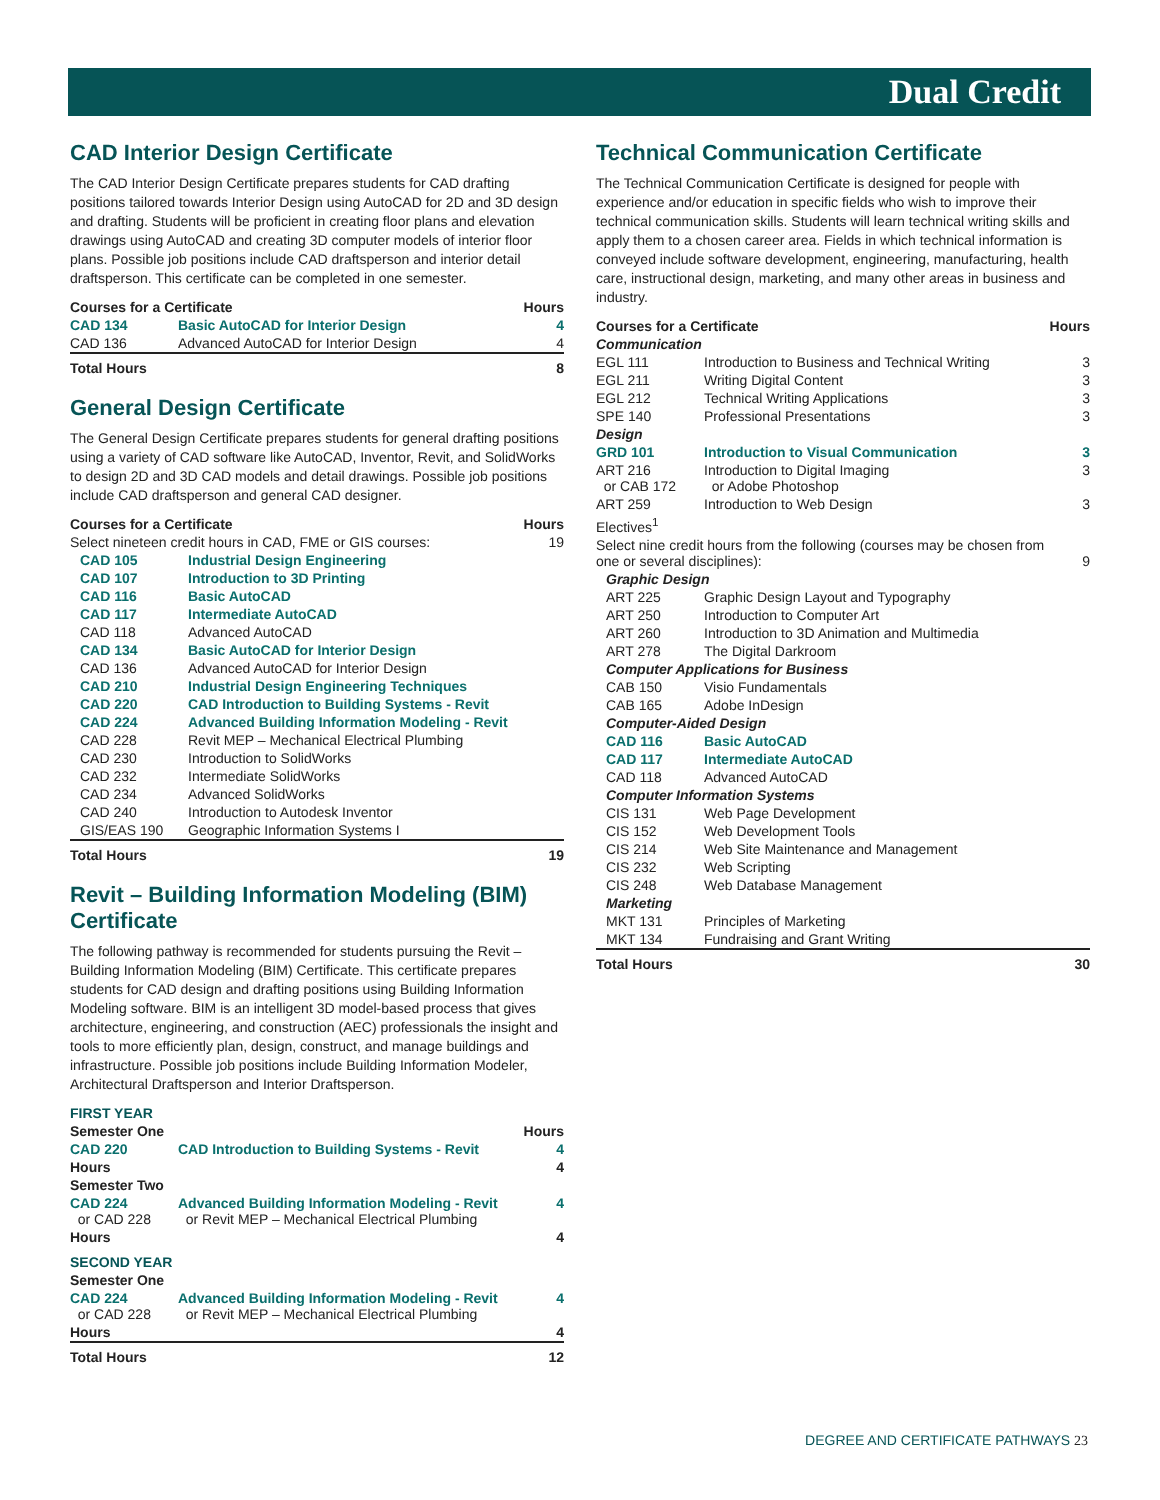Dual Credit
CAD Interior Design Certificate
The CAD Interior Design Certificate prepares students for CAD drafting positions tailored towards Interior Design using AutoCAD for 2D and 3D design and drafting. Students will be proficient in creating floor plans and elevation drawings using AutoCAD and creating 3D computer models of interior floor plans. Possible job positions include CAD draftsperson and interior detail draftsperson. This certificate can be completed in one semester.
| Courses for a Certificate | | Hours |
| --- | --- | --- |
| CAD 134 | Basic AutoCAD for Interior Design | 4 |
| CAD 136 | Advanced AutoCAD for Interior Design | 4 |
| Total Hours | | 8 |
General Design Certificate
The General Design Certificate prepares students for general drafting positions using a variety of CAD software like AutoCAD, Inventor, Revit, and SolidWorks to design 2D and 3D CAD models and detail drawings. Possible job positions include CAD draftsperson and general CAD designer.
| Courses for a Certificate | | Hours |
| --- | --- | --- |
| Select nineteen credit hours in CAD, FME or GIS courses: | | 19 |
| CAD 105 | Industrial Design Engineering | |
| CAD 107 | Introduction to 3D Printing | |
| CAD 116 | Basic AutoCAD | |
| CAD 117 | Intermediate AutoCAD | |
| CAD 118 | Advanced AutoCAD | |
| CAD 134 | Basic AutoCAD for Interior Design | |
| CAD 136 | Advanced AutoCAD for Interior Design | |
| CAD 210 | Industrial Design Engineering Techniques | |
| CAD 220 | CAD Introduction to Building Systems - Revit | |
| CAD 224 | Advanced Building Information Modeling - Revit | |
| CAD 228 | Revit MEP – Mechanical Electrical Plumbing | |
| CAD 230 | Introduction to SolidWorks | |
| CAD 232 | Intermediate SolidWorks | |
| CAD 234 | Advanced SolidWorks | |
| CAD 240 | Introduction to Autodesk Inventor | |
| GIS/EAS 190 | Geographic Information Systems I | |
| Total Hours | | 19 |
Revit – Building Information Modeling (BIM) Certificate
The following pathway is recommended for students pursuing the Revit – Building Information Modeling (BIM) Certificate. This certificate prepares students for CAD design and drafting positions using Building Information Modeling software. BIM is an intelligent 3D model-based process that gives architecture, engineering, and construction (AEC) professionals the insight and tools to more efficiently plan, design, construct, and manage buildings and infrastructure. Possible job positions include Building Information Modeler, Architectural Draftsperson and Interior Draftsperson.
| FIRST YEAR | | |
| Semester One | | Hours |
| CAD 220 | CAD Introduction to Building Systems - Revit | 4 |
| Hours | | 4 |
| Semester Two | | |
| CAD 224 or CAD 228 | Advanced Building Information Modeling - Revit or Revit MEP – Mechanical Electrical Plumbing | 4 |
| Hours | | 4 |
| SECOND YEAR | | |
| Semester One | | |
| CAD 224 or CAD 228 | Advanced Building Information Modeling - Revit or Revit MEP – Mechanical Electrical Plumbing | 4 |
| Hours | | 4 |
| Total Hours | | 12 |
Technical Communication Certificate
The Technical Communication Certificate is designed for people with experience and/or education in specific fields who wish to improve their technical communication skills. Students will learn technical writing skills and apply them to a chosen career area. Fields in which technical information is conveyed include software development, engineering, manufacturing, health care, instructional design, marketing, and many other areas in business and industry.
| Courses for a Certificate | | Hours |
| --- | --- | --- |
| Communication | | |
| EGL 111 | Introduction to Business and Technical Writing | 3 |
| EGL 211 | Writing Digital Content | 3 |
| EGL 212 | Technical Writing Applications | 3 |
| SPE 140 | Professional Presentations | 3 |
| Design | | |
| GRD 101 | Introduction to Visual Communication | 3 |
| ART 216 or CAB 172 | Introduction to Digital Imaging or Adobe Photoshop | 3 |
| ART 259 | Introduction to Web Design | 3 |
| Electives<sup>1</sup> | | |
| Select nine credit hours from the following (courses may be chosen from one or several disciplines): | | 9 |
| Graphic Design | | |
| ART 225 | Graphic Design Layout and Typography | |
| ART 250 | Introduction to Computer Art | |
| ART 260 | Introduction to 3D Animation and Multimedia | |
| ART 278 | The Digital Darkroom | |
| Computer Applications for Business | | |
| CAB 150 | Visio Fundamentals | |
| CAB 165 | Adobe InDesign | |
| Computer-Aided Design | | |
| CAD 116 | Basic AutoCAD | |
| CAD 117 | Intermediate AutoCAD | |
| CAD 118 | Advanced AutoCAD | |
| Computer Information Systems | | |
| CIS 131 | Web Page Development | |
| CIS 152 | Web Development Tools | |
| CIS 214 | Web Site Maintenance and Management | |
| CIS 232 | Web Scripting | |
| CIS 248 | Web Database Management | |
| Marketing | | |
| MKT 131 | Principles of Marketing | |
| MKT 134 | Fundraising and Grant Writing | |
| Total Hours | | 30 |
DEGREE AND CERTIFICATE PATHWAYS 23